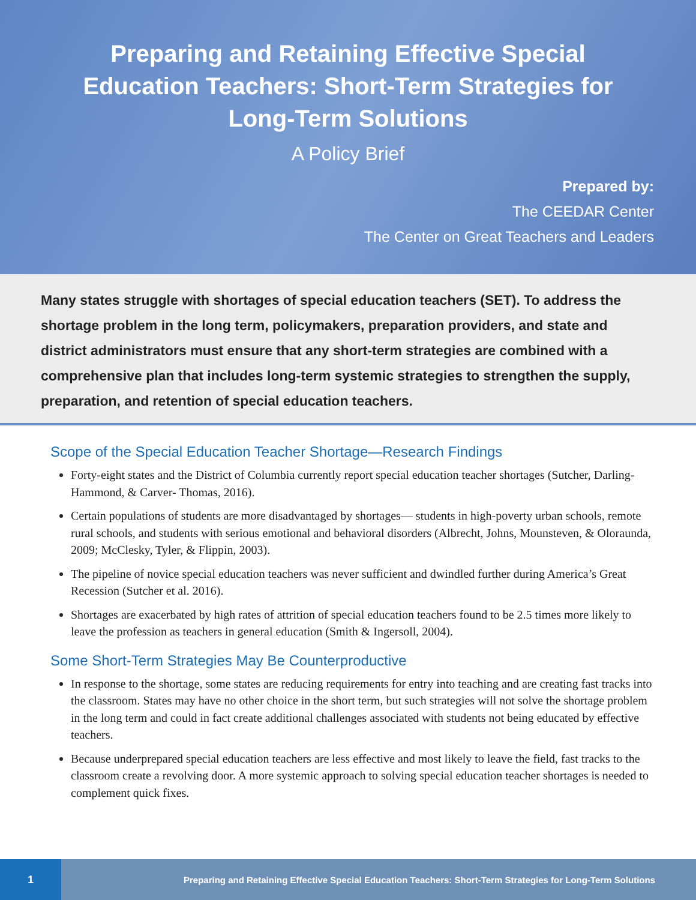Preparing and Retaining Effective Special Education Teachers: Short-Term Strategies for Long-Term Solutions
A Policy Brief
Prepared by:
The CEEDAR Center
The Center on Great Teachers and Leaders
Many states struggle with shortages of special education teachers (SET). To address the shortage problem in the long term, policymakers, preparation providers, and state and district administrators must ensure that any short-term strategies are combined with a comprehensive plan that includes long-term systemic strategies to strengthen the supply, preparation, and retention of special education teachers.
Scope of the Special Education Teacher Shortage—Research Findings
Forty-eight states and the District of Columbia currently report special education teacher shortages (Sutcher, Darling-Hammond, & Carver- Thomas, 2016).
Certain populations of students are more disadvantaged by shortages— students in high-poverty urban schools, remote rural schools, and students with serious emotional and behavioral disorders (Albrecht, Johns, Mounsteven, & Oloraunda, 2009; McClesky, Tyler, & Flippin, 2003).
The pipeline of novice special education teachers was never sufficient and dwindled further during America’s Great Recession (Sutcher et al. 2016).
Shortages are exacerbated by high rates of attrition of special education teachers found to be 2.5 times more likely to leave the profession as teachers in general education (Smith & Ingersoll, 2004).
Some Short-Term Strategies May Be Counterproductive
In response to the shortage, some states are reducing requirements for entry into teaching and are creating fast tracks into the classroom. States may have no other choice in the short term, but such strategies will not solve the shortage problem in the long term and could in fact create additional challenges associated with students not being educated by effective teachers.
Because underprepared special education teachers are less effective and most likely to leave the field, fast tracks to the classroom create a revolving door. A more systemic approach to solving special education teacher shortages is needed to complement quick fixes.
1
Preparing and Retaining Effective Special Education Teachers: Short-Term Strategies for Long-Term Solutions